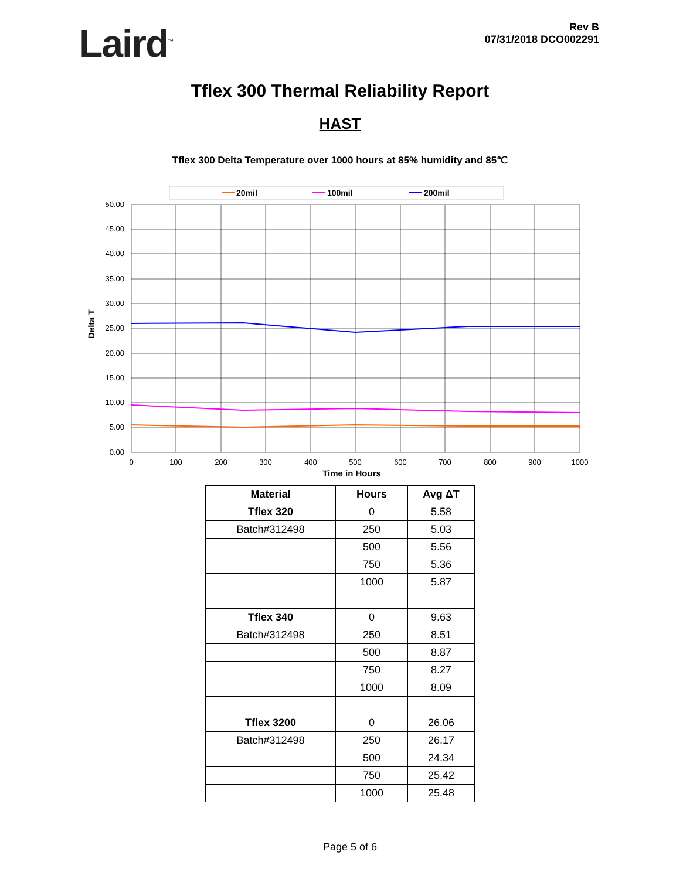Laird<sup>™</sup>
Rev B
07/31/2018 DCO002291
Tflex 300 Thermal Reliability Report
HAST
Tflex 300 Delta Temperature over 1000 hours at 85% humidity and 85℃
20mil
100mil
200mil
50.00
45.00
40.00
35.00
30.00
25.00
20.00
15.00
10.00
5.00
0.00
0
100
200
300
400
500
600
700
800
900
1000
Time in Hours
Delta T
| Material | Hours | Avg ΔT |
| --- | --- | --- |
| Tflex 320 | 0 | 5.58 |
| Batch#312498 | 250 | 5.03 |
| | 500 | 5.56 |
| | 750 | 5.36 |
| | 1000 | 5.87 |
| Tflex 340 | 0 | 9.63 |
| Batch#312498 | 250 | 8.51 |
| | 500 | 8.87 |
| | 750 | 8.27 |
| | 1000 | 8.09 |
| Tflex 3200 | 0 | 26.06 |
| Batch#312498 | 250 | 26.17 |
| | 500 | 24.34 |
| | 750 | 25.42 |
| | 1000 | 25.48 |
Page 5 of 6